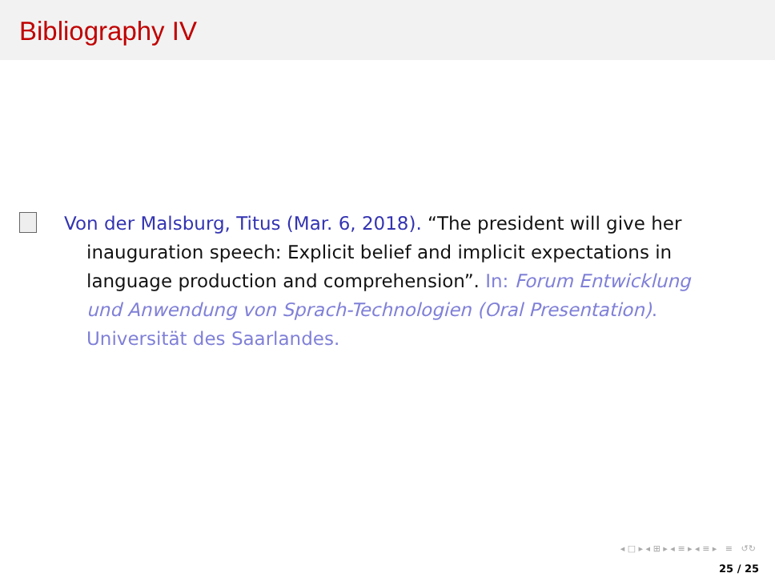Bibliography IV
Von der Malsburg, Titus (Mar. 6, 2018). “The president will give her inauguration speech: Explicit belief and implicit expectations in language production and comprehension”. In: Forum Entwicklung und Anwendung von Sprach-Technologien (Oral Presentation). Universität des Saarlandes.
◂ □ ▸ ◂ ⊞ ▸ ◂ ≡ ▸ ◂ ≡ ▸ ≡ ↺↻
25 / 25